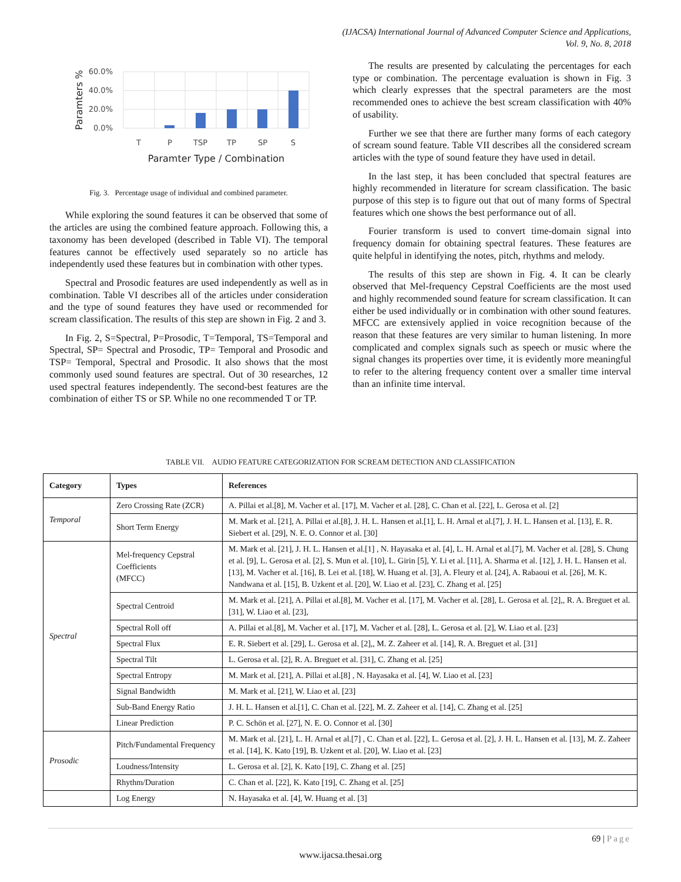(IJACSA) International Journal of Advanced Computer Science and Applications,
Vol. 9, No. 8, 2018
60.0%
40.0%
20.0%
0.0%
T
P
TSP
TP
SP
S
Paramter Type / Combination
Paramters %
Fig. 3. Percentage usage of individual and combined parameter.
While exploring the sound features it can be observed that some of the articles are using the combined feature approach. Following this, a taxonomy has been developed (described in Table VI). The temporal features cannot be effectively used separately so no article has independently used these features but in combination with other types.
Spectral and Prosodic features are used independently as well as in combination. Table VI describes all of the articles under consideration and the type of sound features they have used or recommended for scream classification. The results of this step are shown in Fig. 2 and 3.
In Fig. 2, S=Spectral, P=Prosodic, T=Temporal, TS=Temporal and Spectral, SP= Spectral and Prosodic, TP= Temporal and Prosodic and TSP= Temporal, Spectral and Prosodic. It also shows that the most commonly used sound features are spectral. Out of 30 researches, 12 used spectral features independently. The second-best features are the combination of either TS or SP. While no one recommended T or TP.
The results are presented by calculating the percentages for each type or combination. The percentage evaluation is shown in Fig. 3 which clearly expresses that the spectral parameters are the most recommended ones to achieve the best scream classification with 40% of usability.
Further we see that there are further many forms of each category of scream sound feature. Table VII describes all the considered scream articles with the type of sound feature they have used in detail.
In the last step, it has been concluded that spectral features are highly recommended in literature for scream classification. The basic purpose of this step is to figure out that out of many forms of Spectral features which one shows the best performance out of all.
Fourier transform is used to convert time-domain signal into frequency domain for obtaining spectral features. These features are quite helpful in identifying the notes, pitch, rhythms and melody.
The results of this step are shown in Fig. 4. It can be clearly observed that Mel-frequency Cepstral Coefficients are the most used and highly recommended sound feature for scream classification. It can either be used individually or in combination with other sound features. MFCC are extensively applied in voice recognition because of the reason that these features are very similar to human listening. In more complicated and complex signals such as speech or music where the signal changes its properties over time, it is evidently more meaningful to refer to the altering frequency content over a smaller time interval than an infinite time interval.
TABLE VII. AUDIO FEATURE CATEGORIZATION FOR SCREAM DETECTION AND CLASSIFICATION
| Category | Types | References |
| --- | --- | --- |
| Temporal | Zero Crossing Rate (ZCR) | A. Pillai et al.[8], M. Vacher et al. [17], M. Vacher et al. [28], C. Chan et al. [22], L. Gerosa et al. [2] |
| | Short Term Energy | M. Mark et al. [21], A. Pillai et al.[8], J. H. L. Hansen et al.[1], L. H. Arnal et al.[7], J. H. L. Hansen et al. [13], E. R. Siebert et al. [29], N. E. O. Connor et al. [30] |
| Spectral | Mel-frequency Cepstral Coefficients (MFCC) | M. Mark et al. [21], J. H. L. Hansen et al.[1] , N. Hayasaka et al. [4], L. H. Arnal et al.[7], M. Vacher et al. [28], S. Chung et al. [9], L. Gerosa et al. [2], S. Mun et al. [10], L. Girin [5], Y. Li et al. [11], A. Sharma et al. [12], J. H. L. Hansen et al. [13], M. Vacher et al. [16], B. Lei et al. [18], W. Huang et al. [3], A. Fleury et al. [24], A. Rabaoui et al. [26], M. K. Nandwana et al. [15], B. Uzkent et al. [20], W. Liao et al. [23], C. Zhang et al. [25] |
| | Spectral Centroid | M. Mark et al. [21], A. Pillai et al.[8], M. Vacher et al. [17], M. Vacher et al. [28], L. Gerosa et al. [2],, R. A. Breguet et al. [31], W. Liao et al. [23], |
| | Spectral Roll off | A. Pillai et al.[8], M. Vacher et al. [17], M. Vacher et al. [28], L. Gerosa et al. [2], W. Liao et al. [23] |
| | Spectral Flux | E. R. Siebert et al. [29], L. Gerosa et al. [2],, M. Z. Zaheer et al. [14], R. A. Breguet et al. [31] |
| | Spectral Tilt | L. Gerosa et al. [2], R. A. Breguet et al. [31], C. Zhang et al. [25] |
| | Spectral Entropy | M. Mark et al. [21], A. Pillai et al.[8] , N. Hayasaka et al. [4], W. Liao et al. [23] |
| | Signal Bandwidth | M. Mark et al. [21], W. Liao et al. [23] |
| | Sub-Band Energy Ratio | J. H. L. Hansen et al.[1], C. Chan et al. [22], M. Z. Zaheer et al. [14], C. Zhang et al. [25] |
| | Linear Prediction | P. C. Schön et al. [27], N. E. O. Connor et al. [30] |
| Prosodic | Pitch/Fundamental Frequency | M. Mark et al. [21], L. H. Arnal et al.[7] , C. Chan et al. [22], L. Gerosa et al. [2], J. H. L. Hansen et al. [13], M. Z. Zaheer et al. [14], K. Kato [19], B. Uzkent et al. [20], W. Liao et al. [23] |
| | Loudness/Intensity | L. Gerosa et al. [2], K. Kato [19], C. Zhang et al. [25] |
| | Rhythm/Duration | C. Chan et al. [22], K. Kato [19], C. Zhang et al. [25] |
| | Log Energy | N. Hayasaka et al. [4], W. Huang et al. [3] |
69 | Page
www.ijacsa.thesai.org